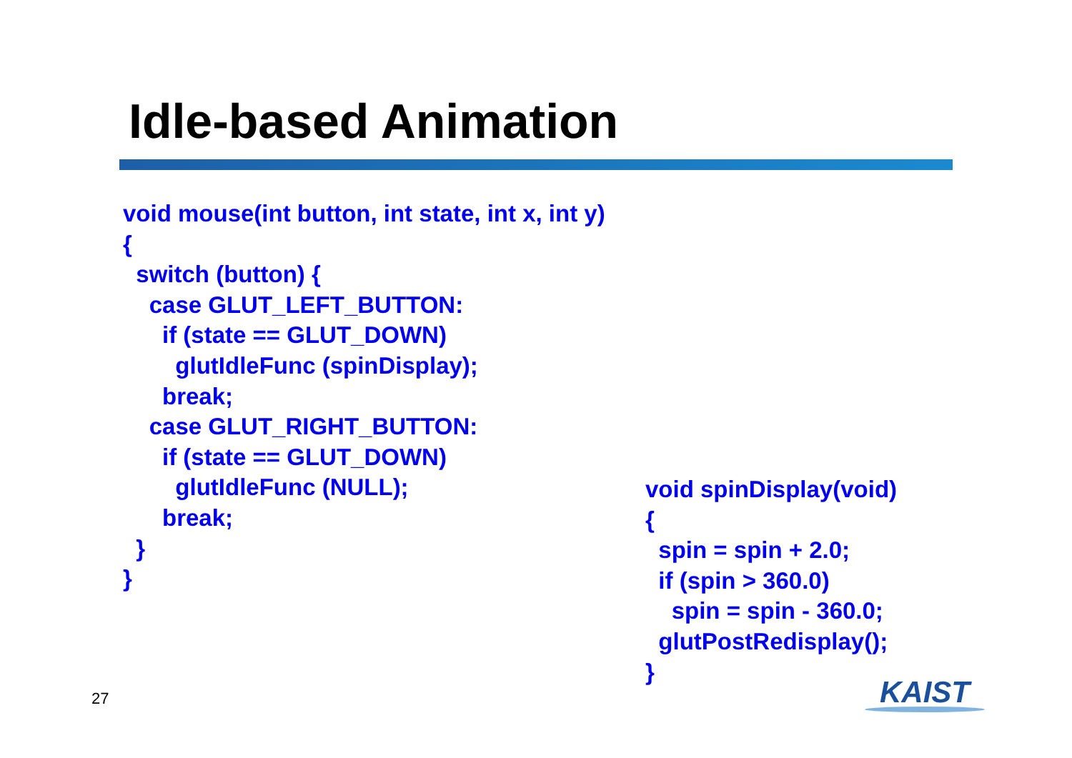Idle-based Animation
void mouse(int button, int state, int x, int y)
{
  switch (button) {
    case GLUT_LEFT_BUTTON:
      if (state == GLUT_DOWN)
        glutIdleFunc (spinDisplay);
      break;
    case GLUT_RIGHT_BUTTON:
      if (state == GLUT_DOWN)
        glutIdleFunc (NULL);
      break;
  }
}
void spinDisplay(void)
{
  spin = spin + 2.0;
  if (spin > 360.0)
    spin = spin - 360.0;
  glutPostRedisplay();
}
27 KAIST